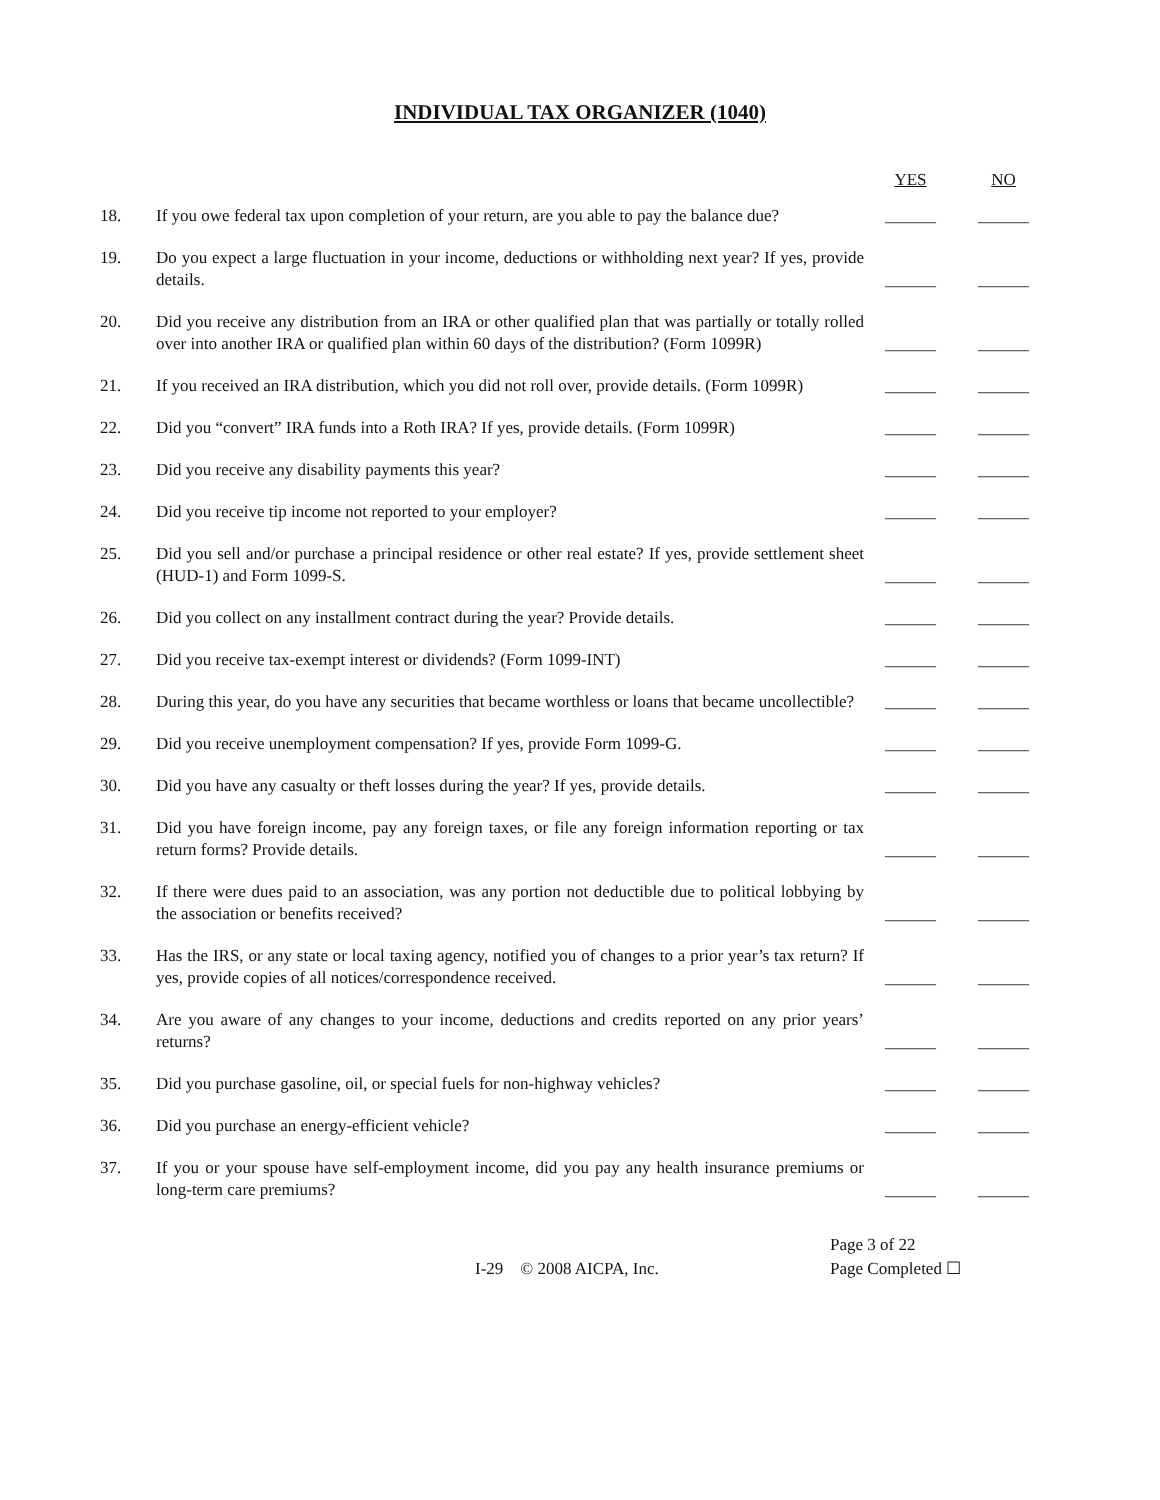INDIVIDUAL TAX ORGANIZER (1040)
| | | YES | NO |
| --- | --- | --- | --- |
| 18. | If you owe federal tax upon completion of your return, are you able to pay the balance due? | ______ | ______ |
| 19. | Do you expect a large fluctuation in your income, deductions or withholding next year? If yes, provide details. | ______ | ______ |
| 20. | Did you receive any distribution from an IRA or other qualified plan that was partially or totally rolled over into another IRA or qualified plan within 60 days of the distribution? (Form 1099R) | ______ | ______ |
| 21. | If you received an IRA distribution, which you did not roll over, provide details. (Form 1099R) | ______ | ______ |
| 22. | Did you “convert” IRA funds into a Roth IRA? If yes, provide details. (Form 1099R) | ______ | ______ |
| 23. | Did you receive any disability payments this year? | ______ | ______ |
| 24. | Did you receive tip income not reported to your employer? | ______ | ______ |
| 25. | Did you sell and/or purchase a principal residence or other real estate? If yes, provide settlement sheet (HUD-1) and Form 1099-S. | ______ | ______ |
| 26. | Did you collect on any installment contract during the year? Provide details. | ______ | ______ |
| 27. | Did you receive tax-exempt interest or dividends? (Form 1099-INT) | ______ | ______ |
| 28. | During this year, do you have any securities that became worthless or loans that became uncollectible? | ______ | ______ |
| 29. | Did you receive unemployment compensation? If yes, provide Form 1099-G. | ______ | ______ |
| 30. | Did you have any casualty or theft losses during the year? If yes, provide details. | ______ | ______ |
| 31. | Did you have foreign income, pay any foreign taxes, or file any foreign information reporting or tax return forms? Provide details. | ______ | ______ |
| 32. | If there were dues paid to an association, was any portion not deductible due to political lobbying by the association or benefits received? | ______ | ______ |
| 33. | Has the IRS, or any state or local taxing agency, notified you of changes to a prior year’s tax return? If yes, provide copies of all notices/correspondence received. | ______ | ______ |
| 34. | Are you aware of any changes to your income, deductions and credits reported on any prior years’ returns? | ______ | ______ |
| 35. | Did you purchase gasoline, oil, or special fuels for non-highway vehicles? | ______ | ______ |
| 36. | Did you purchase an energy-efficient vehicle? | ______ | ______ |
| 37. | If you or your spouse have self-employment income, did you pay any health insurance premiums or long-term care premiums? | ______ | ______ |
I-29 © 2008 AICPA, Inc.
Page 3 of 22
Page Completed ☐